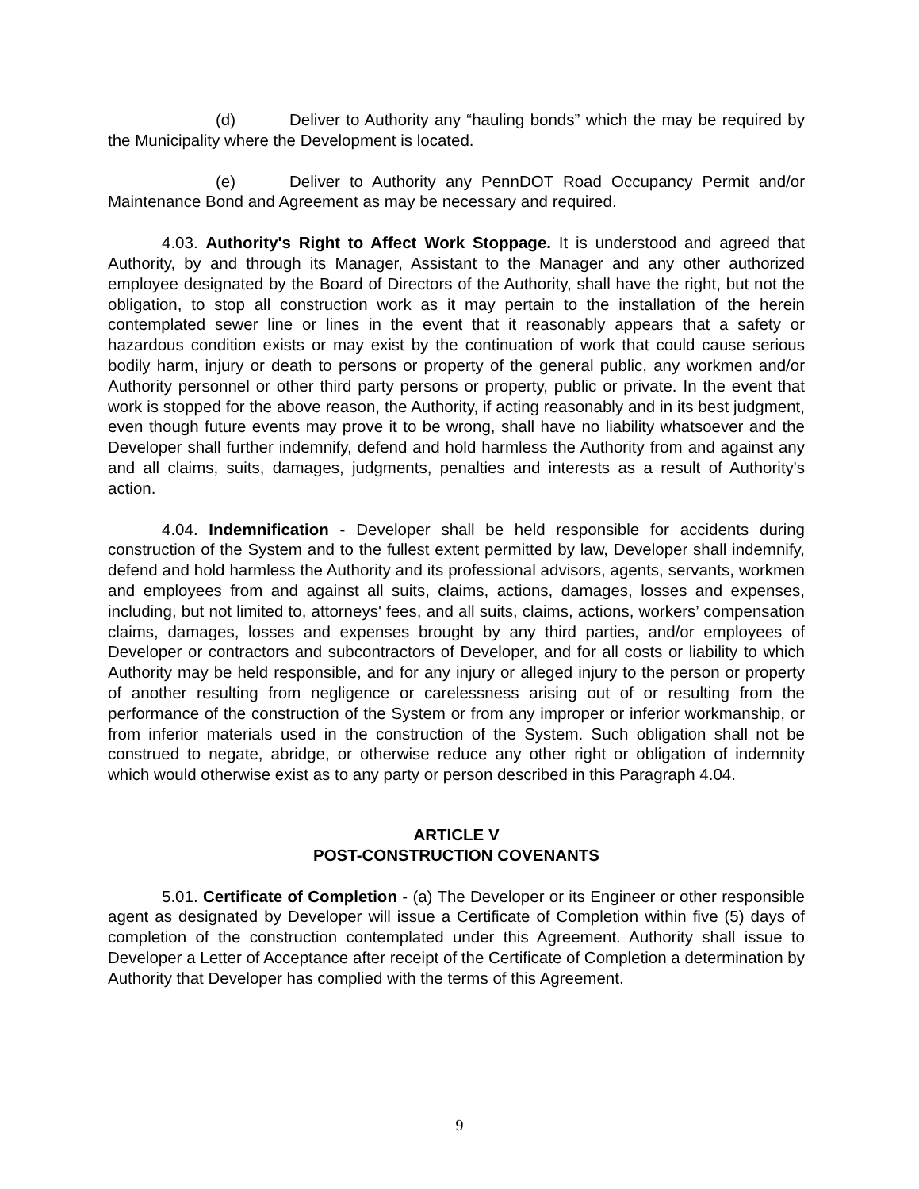(d) Deliver to Authority any “hauling bonds” which the may be required by the Municipality where the Development is located.
(e) Deliver to Authority any PennDOT Road Occupancy Permit and/or Maintenance Bond and Agreement as may be necessary and required.
4.03. Authority's Right to Affect Work Stoppage. It is understood and agreed that Authority, by and through its Manager, Assistant to the Manager and any other authorized employee designated by the Board of Directors of the Authority, shall have the right, but not the obligation, to stop all construction work as it may pertain to the installation of the herein contemplated sewer line or lines in the event that it reasonably appears that a safety or hazardous condition exists or may exist by the continuation of work that could cause serious bodily harm, injury or death to persons or property of the general public, any workmen and/or Authority personnel or other third party persons or property, public or private. In the event that work is stopped for the above reason, the Authority, if acting reasonably and in its best judgment, even though future events may prove it to be wrong, shall have no liability whatsoever and the Developer shall further indemnify, defend and hold harmless the Authority from and against any and all claims, suits, damages, judgments, penalties and interests as a result of Authority's action.
4.04. Indemnification - Developer shall be held responsible for accidents during construction of the System and to the fullest extent permitted by law, Developer shall indemnify, defend and hold harmless the Authority and its professional advisors, agents, servants, workmen and employees from and against all suits, claims, actions, damages, losses and expenses, including, but not limited to, attorneys' fees, and all suits, claims, actions, workers’ compensation claims, damages, losses and expenses brought by any third parties, and/or employees of Developer or contractors and subcontractors of Developer, and for all costs or liability to which Authority may be held responsible, and for any injury or alleged injury to the person or property of another resulting from negligence or carelessness arising out of or resulting from the performance of the construction of the System or from any improper or inferior workmanship, or from inferior materials used in the construction of the System. Such obligation shall not be construed to negate, abridge, or otherwise reduce any other right or obligation of indemnity which would otherwise exist as to any party or person described in this Paragraph 4.04.
ARTICLE V
POST-CONSTRUCTION COVENANTS
5.01. Certificate of Completion - (a) The Developer or its Engineer or other responsible agent as designated by Developer will issue a Certificate of Completion within five (5) days of completion of the construction contemplated under this Agreement. Authority shall issue to Developer a Letter of Acceptance after receipt of the Certificate of Completion a determination by Authority that Developer has complied with the terms of this Agreement.
9